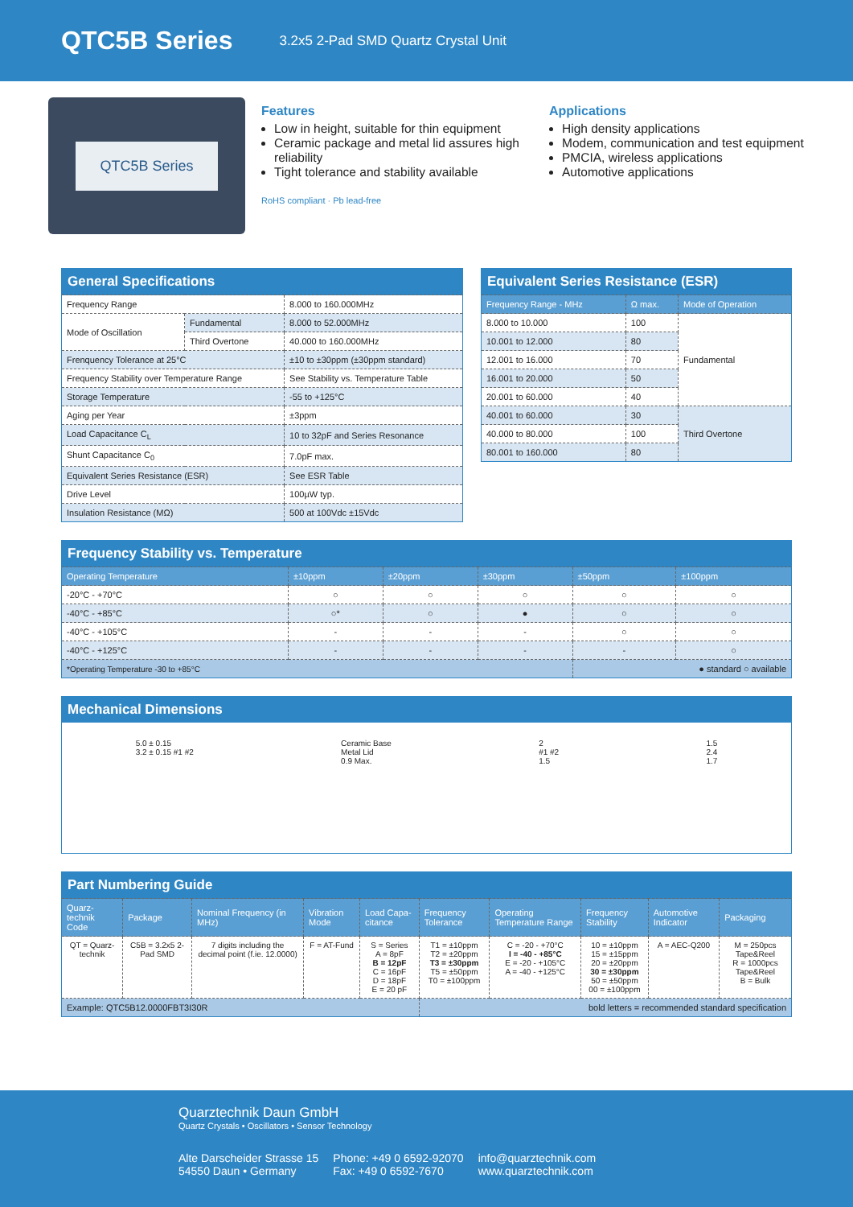QTC5B Series
3.2x5 2-Pad SMD Quartz Crystal Unit
QTC5B Series
Features
Low in height, suitable for thin equipment
Ceramic package and metal lid assures high reliability
Tight tolerance and stability available
RoHS compliant · Pb lead-free
Applications
High density applications
Modem, communication and test equipment
PMCIA, wireless applications
Automotive applications
| General Specifications | | |
| --- | --- | --- |
| Frequency Range | | 8.000 to 160.000MHz |
| Mode of Oscillation | Fundamental | 8.000 to 52.000MHz |
| | Third Overtone | 40.000 to 160.000MHz |
| Frenquency Tolerance at 25°C | | ±10 to ±30ppm (±30ppm standard) |
| Frequency Stability over Temperature Range | | See Stability vs. Temperature Table |
| Storage Temperature | | -55 to +125°C |
| Aging per Year | | ±3ppm |
| Load Capacitance C<sub>L</sub> | | 10 to 32pF and Series Resonance |
| Shunt Capacitance C<sub>0</sub> | | 7.0pF max. |
| Equivalent Series Resistance (ESR) | | See ESR Table |
| Drive Level | | 100µW typ. |
| Insulation Resistance (MΩ) | | 500 at 100Vdc ±15Vdc |
| Equivalent Series Resistance (ESR) | | |
| --- | --- | --- |
| Frequency Range - MHz | Ω max. | Mode of Operation |
| 8.000 to 10.000 | 100 | Fundamental |
| 10.001 to 12.000 | 80 | |
| 12.001 to 16.000 | 70 | |
| 16.001 to 20.000 | 50 | |
| 20.001 to 60.000 | 40 | |
| 40.001 to 60.000 | 30 | Third Overtone |
| 40.000 to 80.000 | 100 | |
| 80.001 to 160.000 | 80 | |
| Frequency Stability vs. Temperature | | | | | |
| --- | --- | --- | --- | --- | --- |
| Operating Temperature | ±10ppm | ±20ppm | ±30ppm | ±50ppm | ±100ppm |
| -20°C - +70°C | ○ | ○ | ○ | ○ | ○ |
| -40°C - +85°C | ○* | ○ | ● | ○ | ○ |
| -40°C - +105°C | - | - | - | ○ | ○ |
| -40°C - +125°C | - | - | - | - | ○ |
| *Operating Temperature -30 to +85°C | | | | ● standard ○ available | |
Mechanical Dimensions
5.0 ± 0.15
3.2 ± 0.15 #1 #2
Ceramic Base
Metal Lid
0.9 Max.
2
#1 #2
1.5
1.5
2.4
1.7
| Part Numbering Guide | | | | | | | | | |
| --- | --- | --- | --- | --- | --- | --- | --- | --- | --- |
| Quarz-technik Code | Package | Nominal Frequency (in MHz) | Vibration Mode | Load Capa-citance | Frequency Tolerance | Operating Temperature Range | Frequency Stability | Automotive Indicator | Packaging |
| QT = Quarz-technik | C5B = 3.2x5 2-Pad SMD | 7 digits including the decimal point (f.ie. 12.0000) | F = AT-Fund | S = Series A = 8pF B = 12pF C = 16pF D = 18pF E = 20 pF | T1 = ±10ppm T2 = ±20ppm T3 = ±30ppm T5 = ±50ppm T0 = ±100ppm | C = -20 - +70°C I = -40 - +85°C E = -20 - +105°C A = -40 - +125°C | 10 = ±10ppm 15 = ±15ppm 20 = ±20ppm 30 = ±30ppm 50 = ±50ppm 00 = ±100ppm | A = AEC-Q200 | M = 250pcs Tape&Reel R = 1000pcs Tape&Reel B = Bulk |
| Example: QTC5B12.0000FBT3I30R | | | | | bold letters = recommended standard specification | | | | |
Quarztechnik Daun GmbH
Quartz Crystals • Oscillators • Sensor Technology
Alte Darscheider Strasse 15
54550 Daun • Germany
Phone: +49 0 6592-92070
Fax: +49 0 6592-7670
info@quarztechnik.com
www.quarztechnik.com